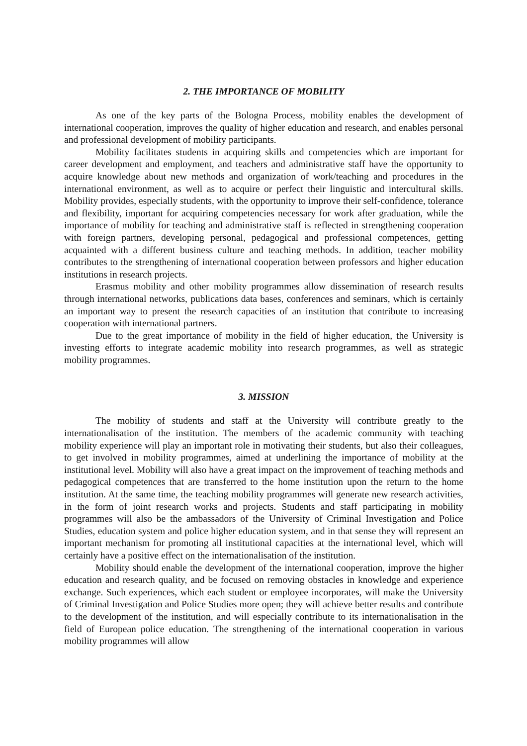2. THE IMPORTANCE OF MOBILITY
As one of the key parts of the Bologna Process, mobility enables the development of international cooperation, improves the quality of higher education and research, and enables personal and professional development of mobility participants.
Mobility facilitates students in acquiring skills and competencies which are important for career development and employment, and teachers and administrative staff have the opportunity to acquire knowledge about new methods and organization of work/teaching and procedures in the international environment, as well as to acquire or perfect their linguistic and intercultural skills. Mobility provides, especially students, with the opportunity to improve their self-confidence, tolerance and flexibility, important for acquiring competencies necessary for work after graduation, while the importance of mobility for teaching and administrative staff is reflected in strengthening cooperation with foreign partners, developing personal, pedagogical and professional competences, getting acquainted with a different business culture and teaching methods. In addition, teacher mobility contributes to the strengthening of international cooperation between professors and higher education institutions in research projects.
Erasmus mobility and other mobility programmes allow dissemination of research results through international networks, publications data bases, conferences and seminars, which is certainly an important way to present the research capacities of an institution that contribute to increasing cooperation with international partners.
Due to the great importance of mobility in the field of higher education, the University is investing efforts to integrate academic mobility into research programmes, as well as strategic mobility programmes.
3. MISSION
The mobility of students and staff at the University will contribute greatly to the internationalisation of the institution. The members of the academic community with teaching mobility experience will play an important role in motivating their students, but also their colleagues, to get involved in mobility programmes, aimed at underlining the importance of mobility at the institutional level. Mobility will also have a great impact on the improvement of teaching methods and pedagogical competences that are transferred to the home institution upon the return to the home institution. At the same time, the teaching mobility programmes will generate new research activities, in the form of joint research works and projects. Students and staff participating in mobility programmes will also be the ambassadors of the University of Criminal Investigation and Police Studies, education system and police higher education system, and in that sense they will represent an important mechanism for promoting all institutional capacities at the international level, which will certainly have a positive effect on the internationalisation of the institution.
Mobility should enable the development of the international cooperation, improve the higher education and research quality, and be focused on removing obstacles in knowledge and experience exchange. Such experiences, which each student or employee incorporates, will make the University of Criminal Investigation and Police Studies more open; they will achieve better results and contribute to the development of the institution, and will especially contribute to its internationalisation in the field of European police education. The strengthening of the international cooperation in various mobility programmes will allow